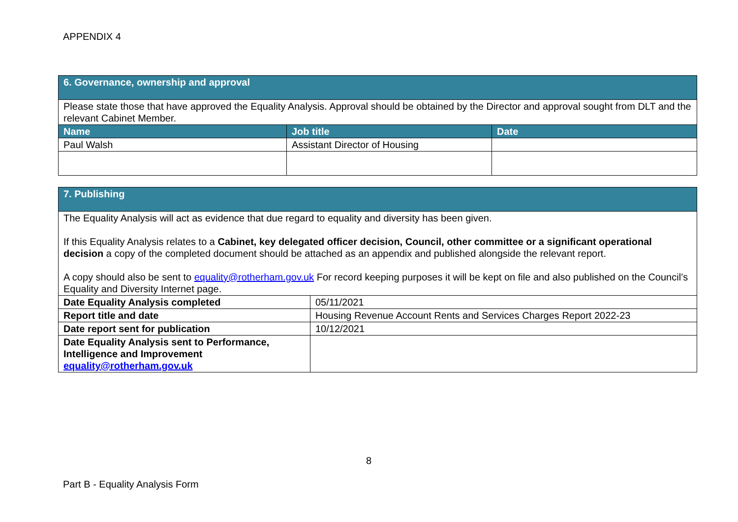APPENDIX 4
| 6. Governance, ownership and approval | | |
| Please state those that have approved the Equality Analysis. Approval should be obtained by the Director and approval sought from DLT and the relevant Cabinet Member. | | |
| Name | Job title | Date |
| Paul Walsh | Assistant Director of Housing | |
| 7. Publishing | |
| The Equality Analysis will act as evidence that due regard to equality and diversity has been given. If this Equality Analysis relates to a Cabinet, key delegated officer decision, Council, other committee or a significant operational decision a copy of the completed document should be attached as an appendix and published alongside the relevant report. A copy should also be sent to equality@rotherham.gov.uk For record keeping purposes it will be kept on file and also published on the Council’s Equality and Diversity Internet page. | |
| Date Equality Analysis completed | 05/11/2021 |
| Report title and date | Housing Revenue Account Rents and Services Charges Report 2022-23 |
| Date report sent for publication | 10/12/2021 |
| Date Equality Analysis sent to Performance, Intelligence and Improvement equality@rotherham.gov.uk | |
8
Part B - Equality Analysis Form